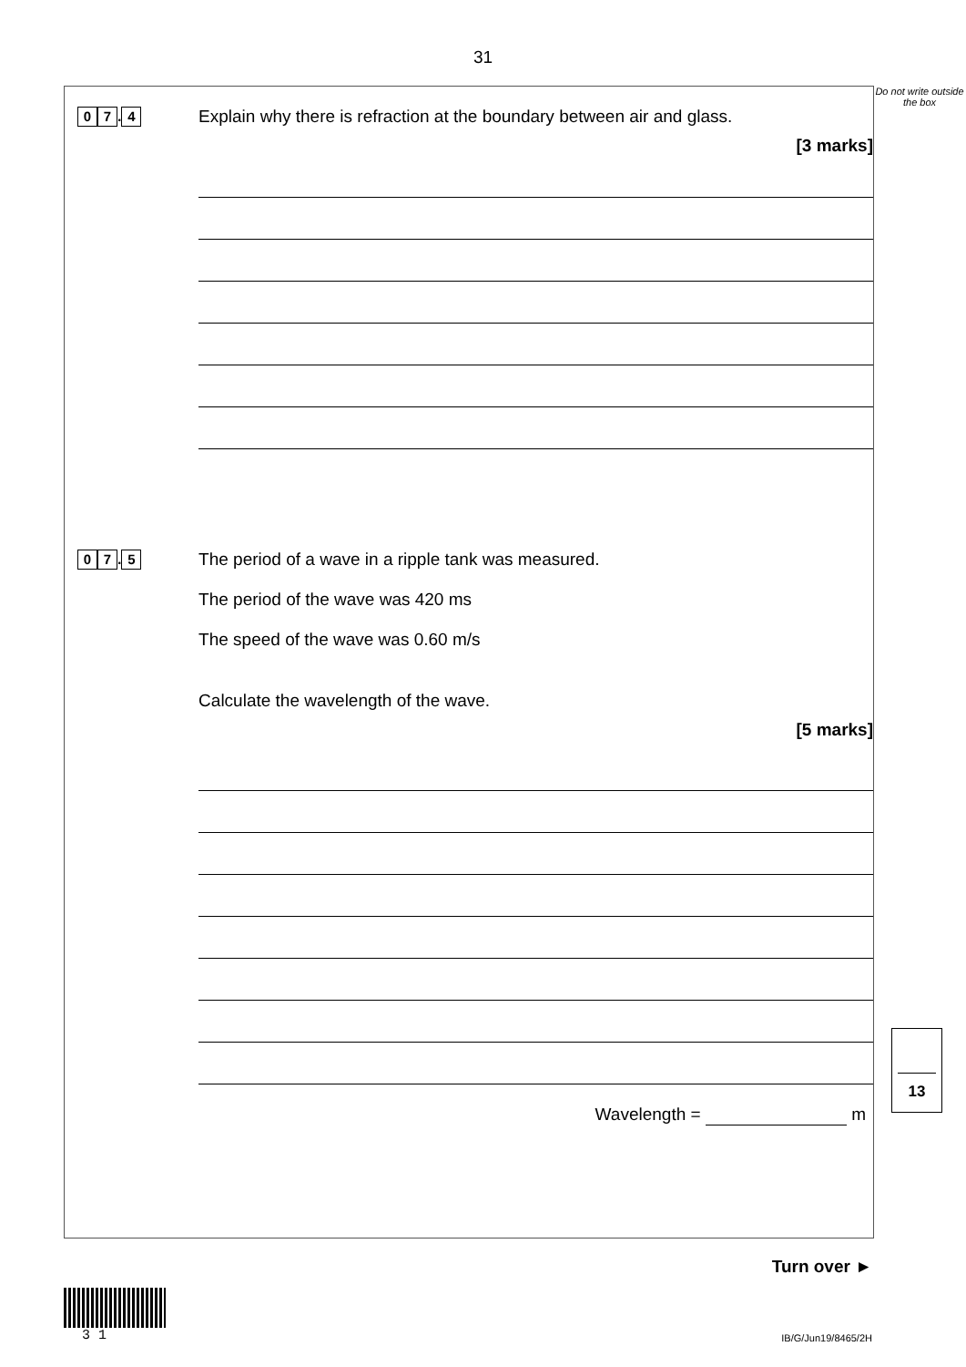31
0 7. 4
Explain why there is refraction at the boundary between air and glass.
[3 marks]
0 7. 5
The period of a wave in a ripple tank was measured.
The period of the wave was 420 ms
The speed of the wave was 0.60 m/s
Calculate the wavelength of the wave.
[5 marks]
Wavelength = m
Do not write outside the box
13
Turn over ►
3 1
IB/G/Jun19/8465/2H